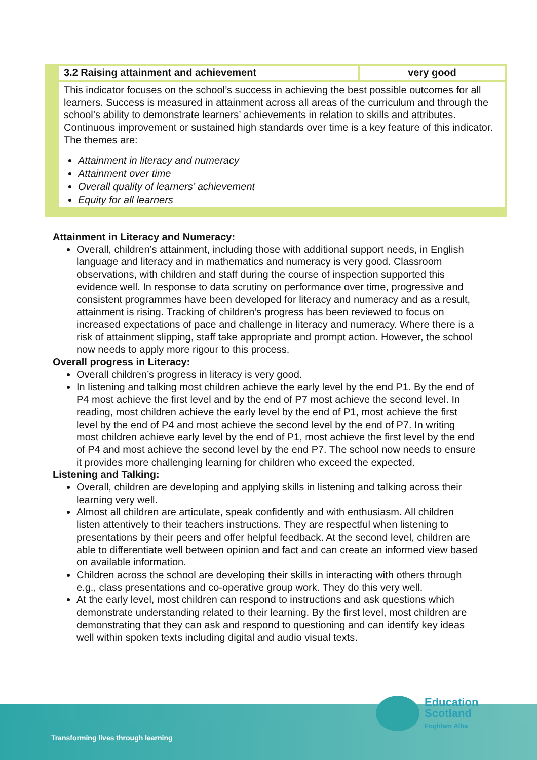| 3.2 Raising attainment and achievement | very good |
| This indicator focuses on the school’s success in achieving the best possible outcomes for all learners. Success is measured in attainment across all areas of the curriculum and through the school’s ability to demonstrate learners’ achievements in relation to skills and attributes. Continuous improvement or sustained high standards over time is a key feature of this indicator. The themes are: Attainment in literacy and numeracy Attainment over time Overall quality of learners’ achievement Equity for all learners | |
Attainment in Literacy and Numeracy:
Overall, children’s attainment, including those with additional support needs, in English language and literacy and in mathematics and numeracy is very good. Classroom observations, with children and staff during the course of inspection supported this evidence well. In response to data scrutiny on performance over time, progressive and consistent programmes have been developed for literacy and numeracy and as a result, attainment is rising. Tracking of children’s progress has been reviewed to focus on increased expectations of pace and challenge in literacy and numeracy. Where there is a risk of attainment slipping, staff take appropriate and prompt action. However, the school now needs to apply more rigour to this process.
Overall progress in Literacy:
Overall children’s progress in literacy is very good.
In listening and talking most children achieve the early level by the end P1. By the end of P4 most achieve the first level and by the end of P7 most achieve the second level. In reading, most children achieve the early level by the end of P1, most achieve the first level by the end of P4 and most achieve the second level by the end of P7. In writing most children achieve early level by the end of P1, most achieve the first level by the end of P4 and most achieve the second level by the end P7. The school now needs to ensure it provides more challenging learning for children who exceed the expected.
Listening and Talking:
Overall, children are developing and applying skills in listening and talking across their learning very well.
Almost all children are articulate, speak confidently and with enthusiasm. All children listen attentively to their teachers instructions. They are respectful when listening to presentations by their peers and offer helpful feedback. At the second level, children are able to differentiate well between opinion and fact and can create an informed view based on available information.
Children across the school are developing their skills in interacting with others through e.g., class presentations and co-operative group work. They do this very well.
At the early level, most children can respond to instructions and ask questions which demonstrate understanding related to their learning. By the first level, most children are demonstrating that they can ask and respond to questioning and can identify key ideas well within spoken texts including digital and audio visual texts.
Transforming lives through learning
Education
Scotland
Foghlam Alba